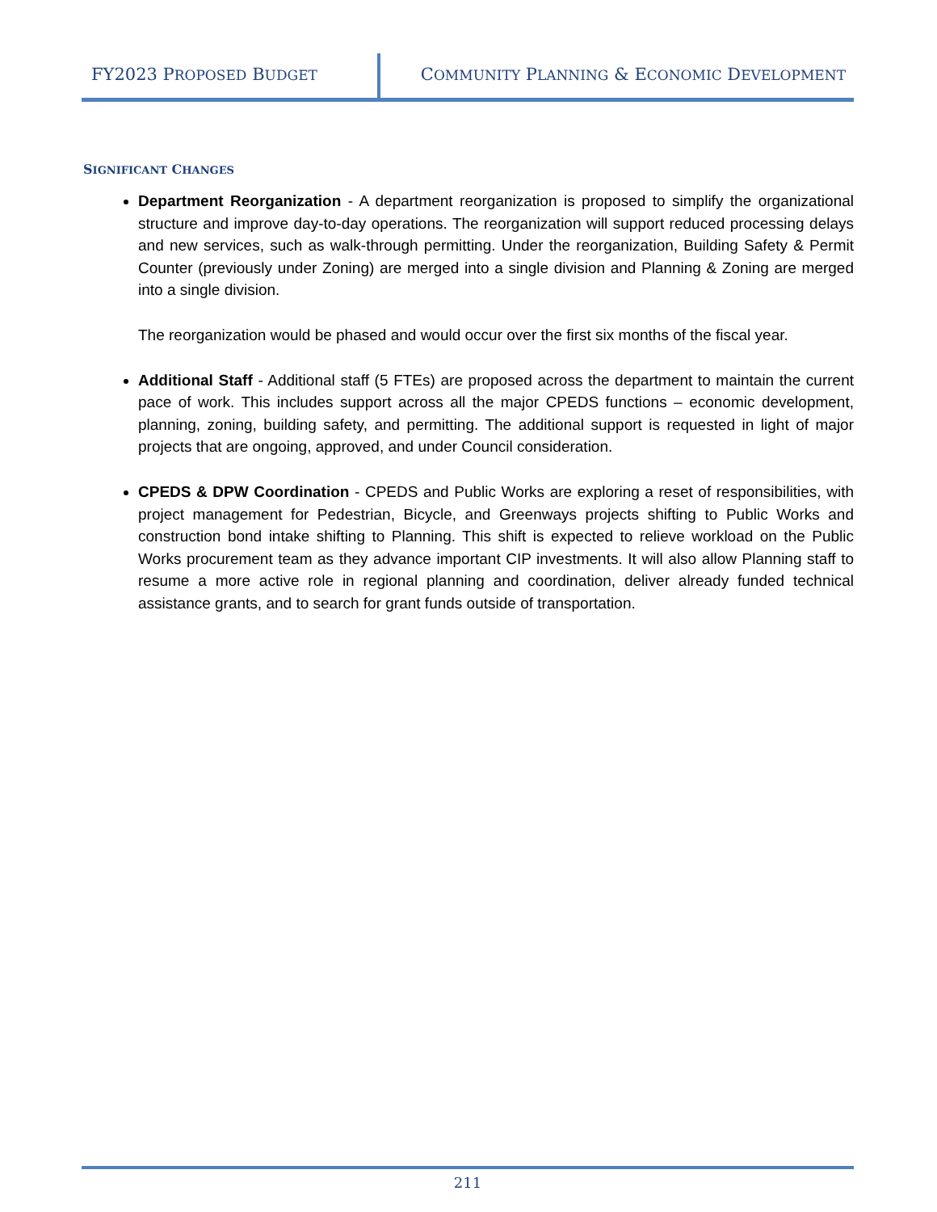FY2023 PROPOSED BUDGET
COMMUNITY PLANNING & ECONOMIC DEVELOPMENT
SIGNIFICANT CHANGES
Department Reorganization - A department reorganization is proposed to simplify the organizational structure and improve day-to-day operations. The reorganization will support reduced processing delays and new services, such as walk-through permitting. Under the reorganization, Building Safety & Permit Counter (previously under Zoning) are merged into a single division and Planning & Zoning are merged into a single division.
The reorganization would be phased and would occur over the first six months of the fiscal year.
Additional Staff - Additional staff (5 FTEs) are proposed across the department to maintain the current pace of work. This includes support across all the major CPEDS functions – economic development, planning, zoning, building safety, and permitting. The additional support is requested in light of major projects that are ongoing, approved, and under Council consideration.
CPEDS & DPW Coordination - CPEDS and Public Works are exploring a reset of responsibilities, with project management for Pedestrian, Bicycle, and Greenways projects shifting to Public Works and construction bond intake shifting to Planning. This shift is expected to relieve workload on the Public Works procurement team as they advance important CIP investments. It will also allow Planning staff to resume a more active role in regional planning and coordination, deliver already funded technical assistance grants, and to search for grant funds outside of transportation.
211